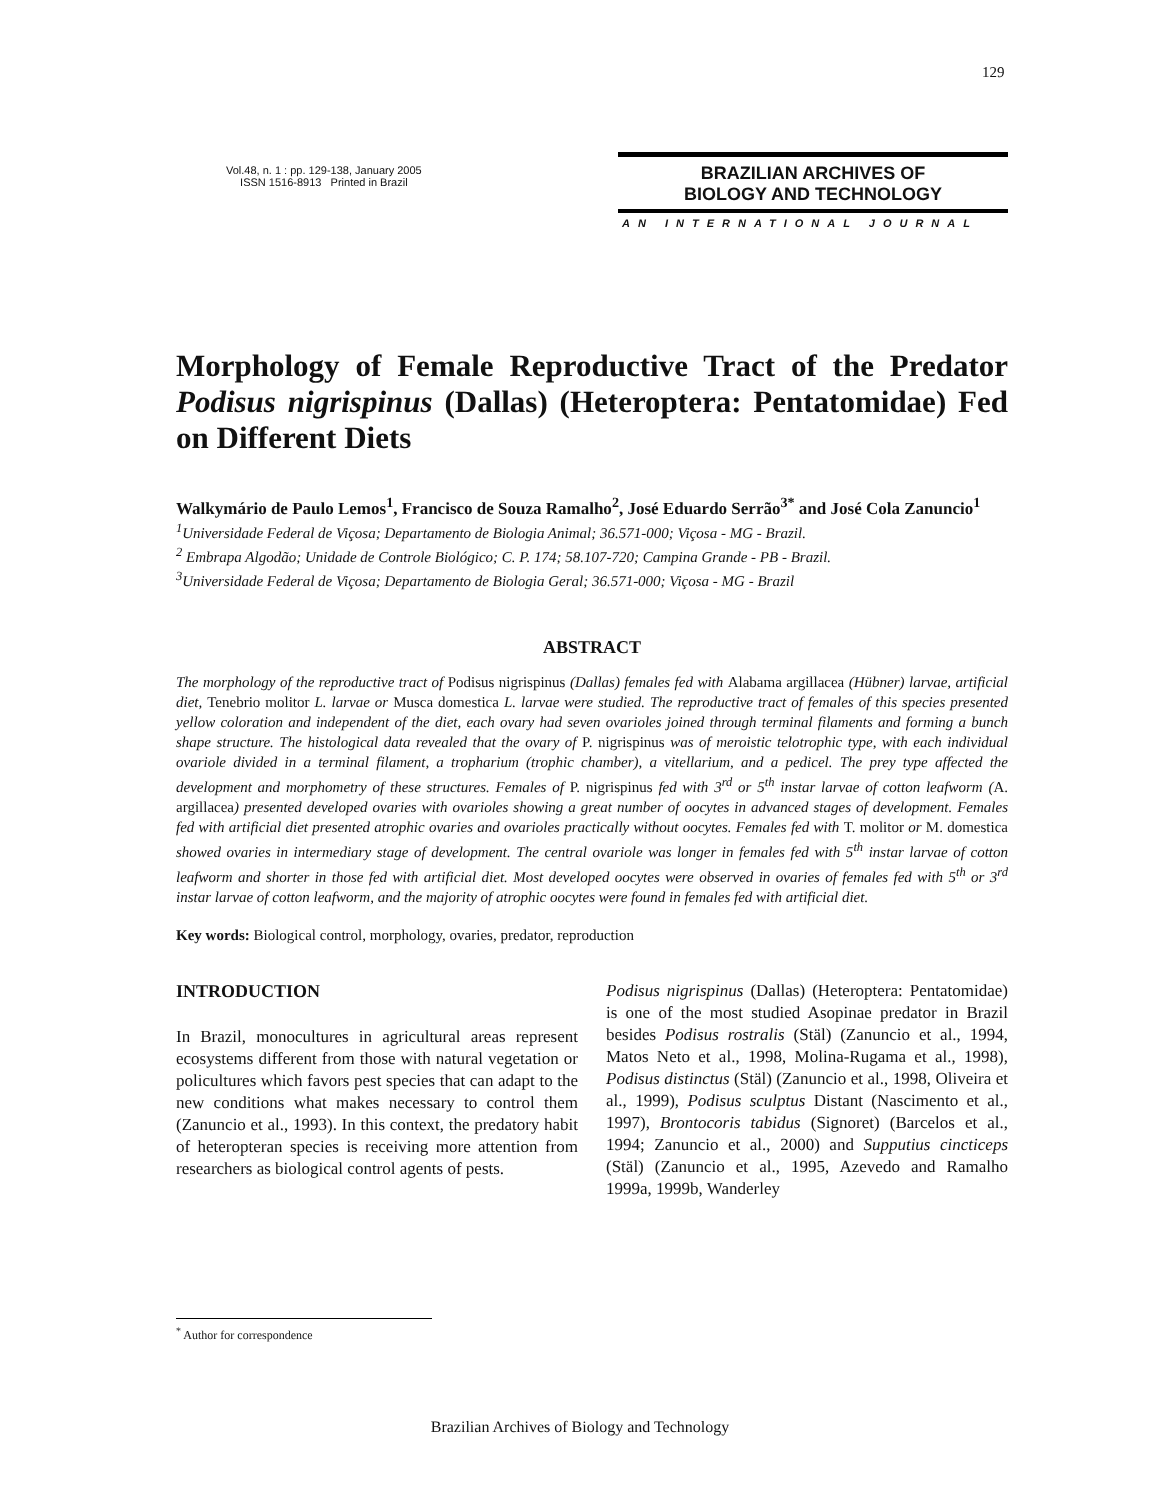129
Vol.48, n. 1 : pp. 129-138, January 2005
ISSN 1516-8913 Printed in Brazil
BRAZILIAN ARCHIVES OF
BIOLOGY AND TECHNOLOGY
AN INTERNATIONAL JOURNAL
Morphology of Female Reproductive Tract of the Predator Podisus nigrispinus (Dallas) (Heteroptera: Pentatomidae) Fed on Different Diets
Walkymário de Paulo Lemos<sup>1</sup>, Francisco de Souza Ramalho<sup>2</sup>, José Eduardo Serrão<sup>3*</sup> and José Cola Zanuncio<sup>1</sup>
<sup>1</sup> Universidade Federal de Viçosa; Departamento de Biologia Animal; 36.571-000; Viçosa - MG - Brazil.
<sup>2</sup> Embrapa Algodão; Unidade de Controle Biológico; C. P. 174; 58.107-720; Campina Grande - PB - Brazil.
<sup>3</sup> Universidade Federal de Viçosa; Departamento de Biologia Geral; 36.571-000; Viçosa - MG - Brazil
ABSTRACT
The morphology of the reproductive tract of Podisus nigrispinus (Dallas) females fed with Alabama argillacea (Hübner) larvae, artificial diet, Tenebrio molitor L. larvae or Musca domestica L. larvae were studied. The reproductive tract of females of this species presented yellow coloration and independent of the diet, each ovary had seven ovarioles joined through terminal filaments and forming a bunch shape structure. The histological data revealed that the ovary of P. nigrispinus was of meroistic telotrophic type, with each individual ovariole divided in a terminal filament, a tropharium (trophic chamber), a vitellarium, and a pedicel. The prey type affected the development and morphometry of these structures. Females of P. nigrispinus fed with 3<sup>rd</sup> or 5<sup>th</sup> instar larvae of cotton leafworm (A. argillacea) presented developed ovaries with ovarioles showing a great number of oocytes in advanced stages of development. Females fed with artificial diet presented atrophic ovaries and ovarioles practically without oocytes. Females fed with T. molitor or M. domestica showed ovaries in intermediary stage of development. The central ovariole was longer in females fed with 5<sup>th</sup> instar larvae of cotton leafworm and shorter in those fed with artificial diet. Most developed oocytes were observed in ovaries of females fed with 5<sup>th</sup> or 3<sup>rd</sup> instar larvae of cotton leafworm, and the majority of atrophic oocytes were found in females fed with artificial diet.
Key words: Biological control, morphology, ovaries, predator, reproduction
INTRODUCTION
In Brazil, monocultures in agricultural areas represent ecosystems different from those with natural vegetation or policultures which favors pest species that can adapt to the new conditions what makes necessary to control them (Zanuncio et al., 1993). In this context, the predatory habit of heteropteran species is receiving more attention from researchers as biological control agents of pests.
Podisus nigrispinus (Dallas) (Heteroptera: Pentatomidae) is one of the most studied Asopinae predator in Brazil besides Podisus rostralis (Stäl) (Zanuncio et al., 1994, Matos Neto et al., 1998, Molina-Rugama et al., 1998), Podisus distinctus (Stäl) (Zanuncio et al., 1998, Oliveira et al., 1999), Podisus sculptus Distant (Nascimento et al., 1997), Brontocoris tabidus (Signoret) (Barcelos et al., 1994; Zanuncio et al., 2000) and Supputius cincticeps (Stäl) (Zanuncio et al., 1995, Azevedo and Ramalho 1999a, 1999b, Wanderley
<sup>*</sup> Author for correspondence
Brazilian Archives of Biology and Technology